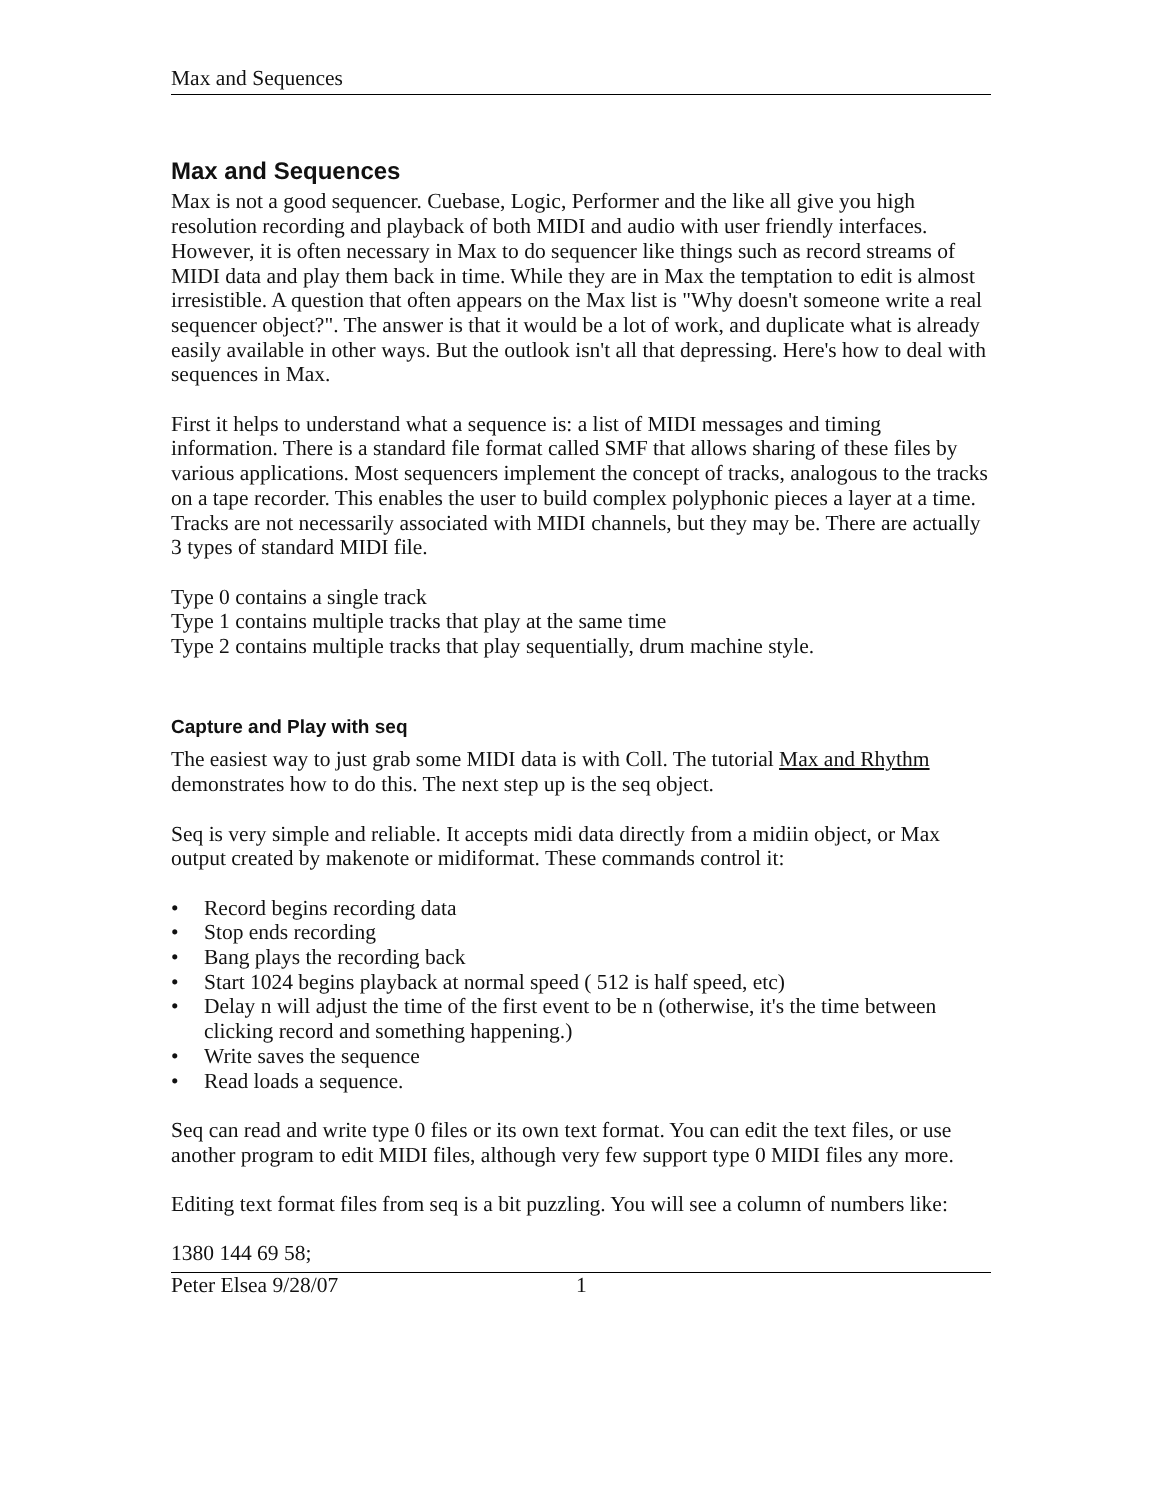Max and Sequences
Max and Sequences
Max is not a good sequencer. Cuebase, Logic, Performer and the like all give you high resolution recording and playback of both MIDI and audio with user friendly interfaces. However, it is often necessary in Max to do sequencer like things such as record streams of MIDI data and play them back in time. While they are in Max the temptation to edit is almost irresistible. A question that often appears on the Max list is "Why doesn't someone write a real sequencer object?". The answer is that it would be a lot of work, and duplicate what is already easily available in other ways. But the outlook isn't all that depressing. Here's how to deal with sequences in Max.
First it helps to understand what a sequence is: a list of MIDI messages and timing information. There is a standard file format called SMF that allows sharing of these files by various applications. Most sequencers implement the concept of tracks, analogous to the tracks on a tape recorder. This enables the user to build complex polyphonic pieces a layer at a time. Tracks are not necessarily associated with MIDI channels, but they may be. There are actually 3 types of standard MIDI file.
Type 0 contains a single track
Type 1 contains multiple tracks that play at the same time
Type 2 contains multiple tracks that play sequentially, drum machine style.
Capture and Play with seq
The easiest way to just grab some MIDI data is with Coll. The tutorial Max and Rhythm demonstrates how to do this. The next step up is the seq object.
Seq is very simple and reliable. It accepts midi data directly from a midiin object, or Max output created by makenote or midiformat. These commands control it:
• Record begins recording data
• Stop ends recording
• Bang plays the recording back
• Start 1024 begins playback at normal speed ( 512 is half speed, etc)
• Delay n will adjust the time of the first event to be n (otherwise, it's the time between clicking record and something happening.)
• Write saves the sequence
• Read loads a sequence.
Seq can read and write type 0 files or its own text format. You can edit the text files, or use another program to edit MIDI files, although very few support type 0 MIDI files any more.
Editing text format files from seq is a bit puzzling. You will see a column of numbers like:
1380 144 69 58;
Peter Elsea 9/28/07 1